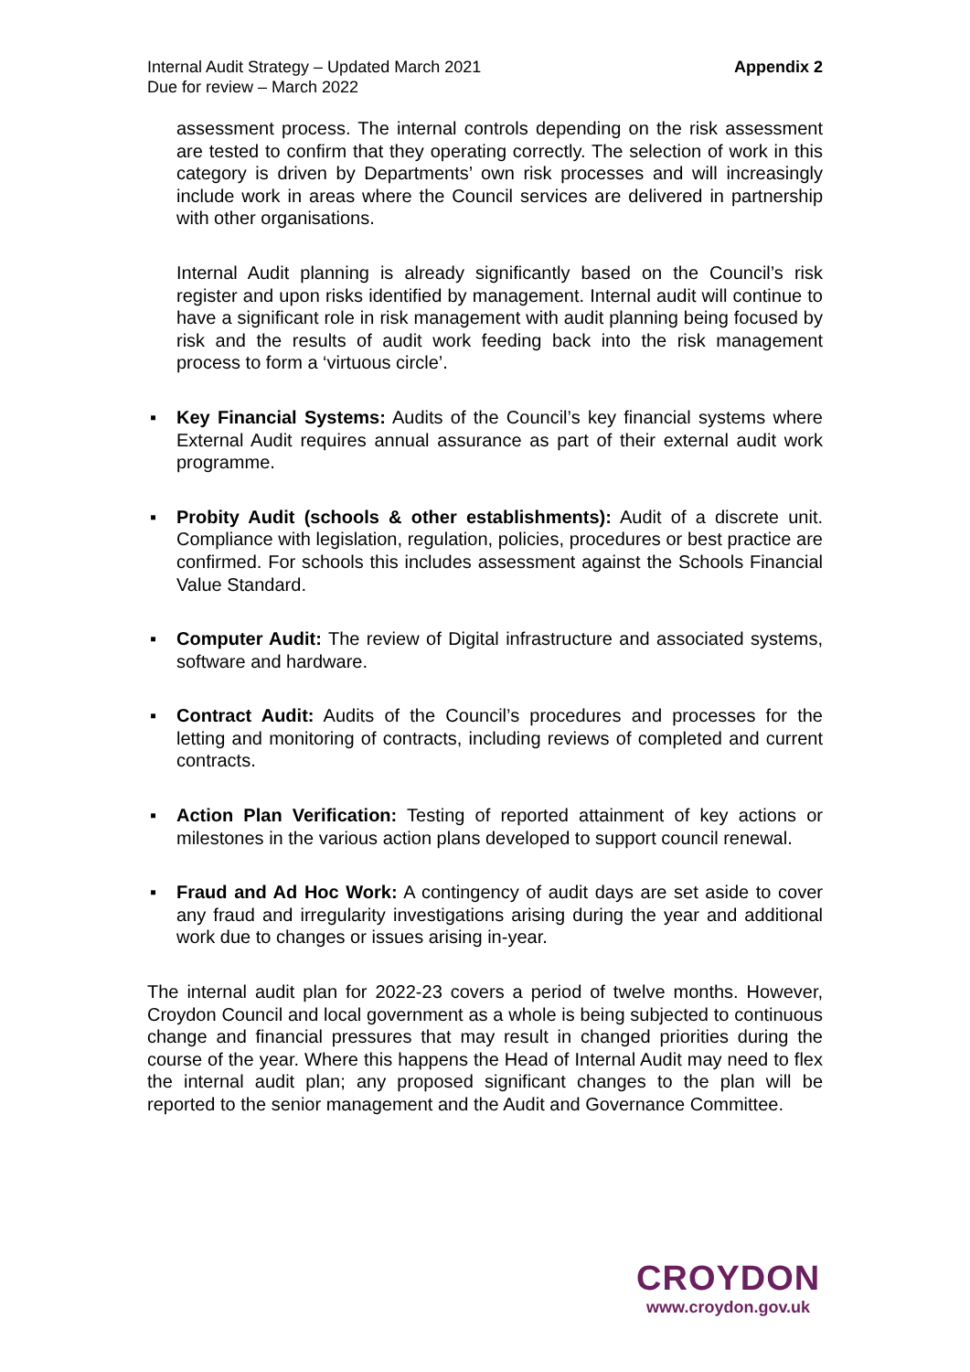Internal Audit Strategy – Updated March 2021
Due for review – March 2022
Appendix 2
assessment process. The internal controls depending on the risk assessment are tested to confirm that they operating correctly. The selection of work in this category is driven by Departments’ own risk processes and will increasingly include work in areas where the Council services are delivered in partnership with other organisations.
Internal Audit planning is already significantly based on the Council’s risk register and upon risks identified by management. Internal audit will continue to have a significant role in risk management with audit planning being focused by risk and the results of audit work feeding back into the risk management process to form a ‘virtuous circle’.
▪ Key Financial Systems: Audits of the Council’s key financial systems where External Audit requires annual assurance as part of their external audit work programme.
▪ Probity Audit (schools & other establishments): Audit of a discrete unit. Compliance with legislation, regulation, policies, procedures or best practice are confirmed. For schools this includes assessment against the Schools Financial Value Standard.
▪ Computer Audit: The review of Digital infrastructure and associated systems, software and hardware.
▪ Contract Audit: Audits of the Council’s procedures and processes for the letting and monitoring of contracts, including reviews of completed and current contracts.
▪ Action Plan Verification: Testing of reported attainment of key actions or milestones in the various action plans developed to support council renewal.
▪ Fraud and Ad Hoc Work: A contingency of audit days are set aside to cover any fraud and irregularity investigations arising during the year and additional work due to changes or issues arising in-year.
The internal audit plan for 2022-23 covers a period of twelve months. However, Croydon Council and local government as a whole is being subjected to continuous change and financial pressures that may result in changed priorities during the course of the year. Where this happens the Head of Internal Audit may need to flex the internal audit plan; any proposed significant changes to the plan will be reported to the senior management and the Audit and Governance Committee.
CROYDON
www.croydon.gov.uk